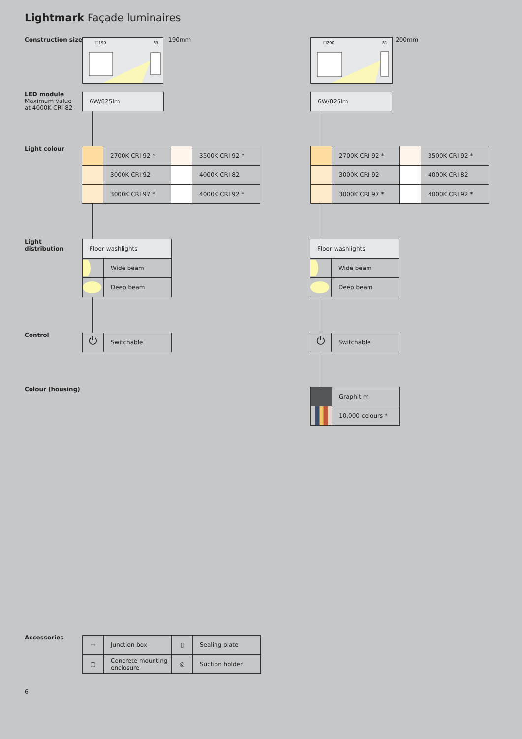Lightmark Façade luminaires
Construction size
☐190
83
190mm
☐200
81
200mm
LED module
Maximum value
at 4000K CRI 82
6W/825lm 6W/825lm
Light colour
| | 2700K CRI 92 * | | 3500K CRI 92 * |
| | 3000K CRI 92 | | 4000K CRI 82 |
| | 3000K CRI 97 * | | 4000K CRI 92 * |
| | 2700K CRI 92 * | | 3500K CRI 92 * |
| | 3000K CRI 92 | | 4000K CRI 82 |
| | 3000K CRI 97 * | | 4000K CRI 92 * |
Light
distribution
| Floor washlights | |
| | Wide beam |
| | Deep beam |
| Floor washlights | |
| | Wide beam |
| | Deep beam |
Control
| ⏻ | Switchable |
| ⏻ | Switchable |
Colour (housing)
| | Graphit m |
| | 10,000 colours * |
Accessories
| ▭ | Junction box | ▯ | Sealing plate |
| ▢ | Concrete mounting enclosure | ◎ | Suction holder |
6